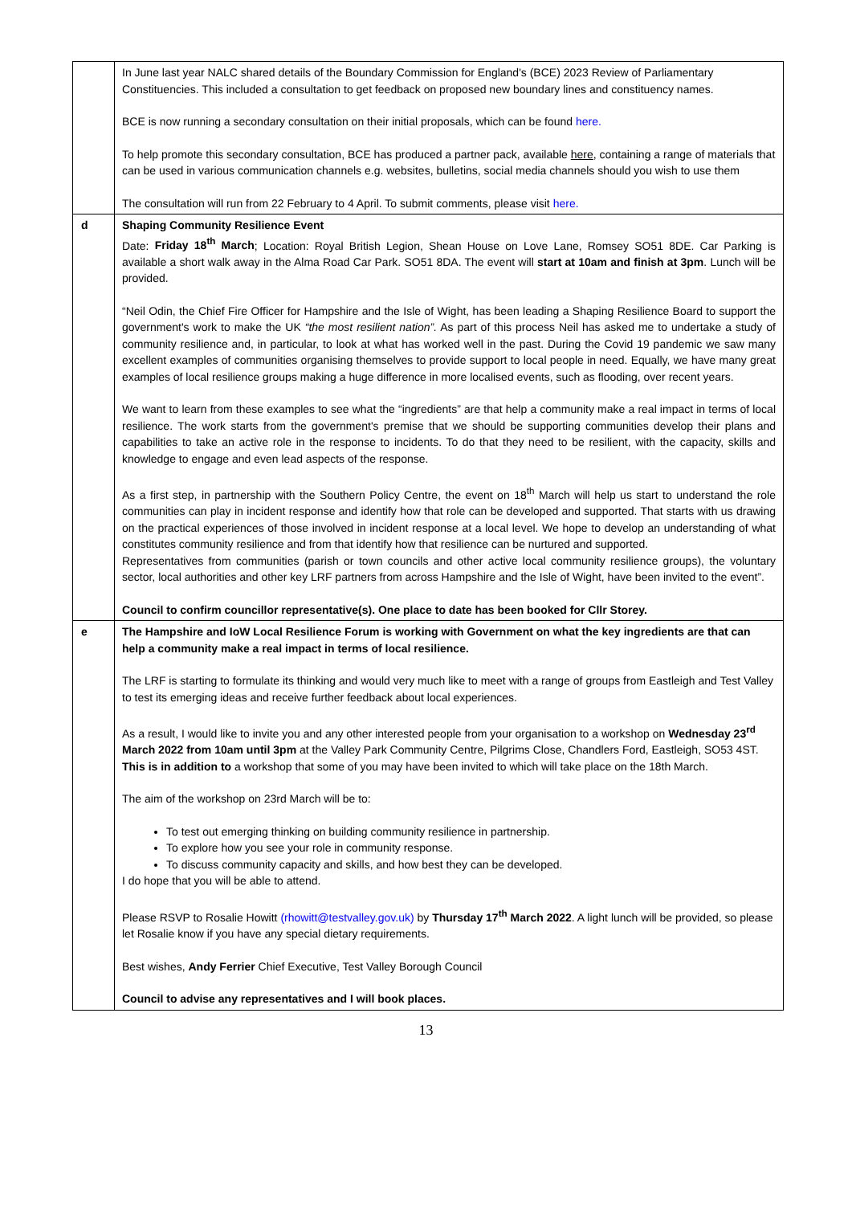| | In June last year NALC shared details of the Boundary Commission for England's (BCE) 2023 Review of Parliamentary Constituencies. This included a consultation to get feedback on proposed new boundary lines and constituency names. BCE is now running a secondary consultation on their initial proposals, which can be found here. To help promote this secondary consultation, BCE has produced a partner pack, available here , containing a range of materials that can be used in various communication channels e.g. websites, bulletins, social media channels should you wish to use them The consultation will run from 22 February to 4 April. To submit comments, please visit here. |
| d | Shaping Community Resilience Event Date: Friday 18<sup>th</sup> March ; Location: Royal British Legion, Shean House on Love Lane, Romsey SO51 8DE. Car Parking is available a short walk away in the Alma Road Car Park. SO51 8DA. The event will start at 10am and finish at 3pm . Lunch will be provided. “Neil Odin, the Chief Fire Officer for Hampshire and the Isle of Wight, has been leading a Shaping Resilience Board to support the government's work to make the UK “the most resilient nation”. As part of this process Neil has asked me to undertake a study of community resilience and, in particular, to look at what has worked well in the past. During the Covid 19 pandemic we saw many excellent examples of communities organising themselves to provide support to local people in need. Equally, we have many great examples of local resilience groups making a huge difference in more localised events, such as flooding, over recent years. We want to learn from these examples to see what the “ingredients” are that help a community make a real impact in terms of local resilience. The work starts from the government's premise that we should be supporting communities develop their plans and capabilities to take an active role in the response to incidents. To do that they need to be resilient, with the capacity, skills and knowledge to engage and even lead aspects of the response. As a first step, in partnership with the Southern Policy Centre, the event on 18<sup>th</sup> March will help us start to understand the role communities can play in incident response and identify how that role can be developed and supported. That starts with us drawing on the practical experiences of those involved in incident response at a local level. We hope to develop an understanding of what constitutes community resilience and from that identify how that resilience can be nurtured and supported. Representatives from communities (parish or town councils and other active local community resilience groups), the voluntary sector, local authorities and other key LRF partners from across Hampshire and the Isle of Wight, have been invited to the event”. Council to confirm councillor representative(s). One place to date has been booked for Cllr Storey. |
| e | The Hampshire and IoW Local Resilience Forum is working with Government on what the key ingredients are that can help a community make a real impact in terms of local resilience. The LRF is starting to formulate its thinking and would very much like to meet with a range of groups from Eastleigh and Test Valley to test its emerging ideas and receive further feedback about local experiences. As a result, I would like to invite you and any other interested people from your organisation to a workshop on Wednesday 23<sup>rd</sup> March 2022 from 10am until 3pm at the Valley Park Community Centre, Pilgrims Close, Chandlers Ford, Eastleigh, SO53 4ST. This is in addition to a workshop that some of you may have been invited to which will take place on the 18th March. The aim of the workshop on 23rd March will be to: To test out emerging thinking on building community resilience in partnership. To explore how you see your role in community response. To discuss community capacity and skills, and how best they can be developed. I do hope that you will be able to attend. Please RSVP to Rosalie Howitt (rhowitt@testvalley.gov.uk) by Thursday 17<sup>th</sup> March 2022 . A light lunch will be provided, so please let Rosalie know if you have any special dietary requirements. Best wishes, Andy Ferrier Chief Executive, Test Valley Borough Council Council to advise any representatives and I will book places. |
13